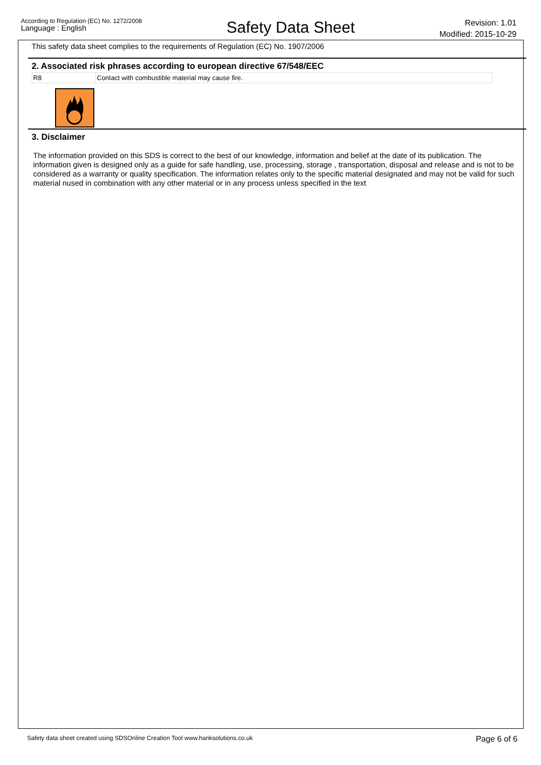According to Regulation (EC) No. 1272/2008
Language : English
Safety Data Sheet
Revision: 1.01
Modified: 2015-10-29
This safety data sheet complies to the requirements of Regulation (EC) No. 1907/2006
2. Associated risk phrases according to european directive 67/548/EEC
| R8 | Contact with combustible material may cause fire. |
3. Disclaimer
The information provided on this SDS is correct to the best of our knowledge, information and belief at the date of its publication. The information given is designed only as a guide for safe handling, use, processing, storage , transportation, disposal and release and is not to be considered as a warranty or quality specification. The information relates only to the specific material designated and may not be valid for such material nused in combination with any other material or in any process unless specified in the text
Safety data sheet created using SDSOnline Creation Tool www.hanksolutions.co.uk Page 6 of 6